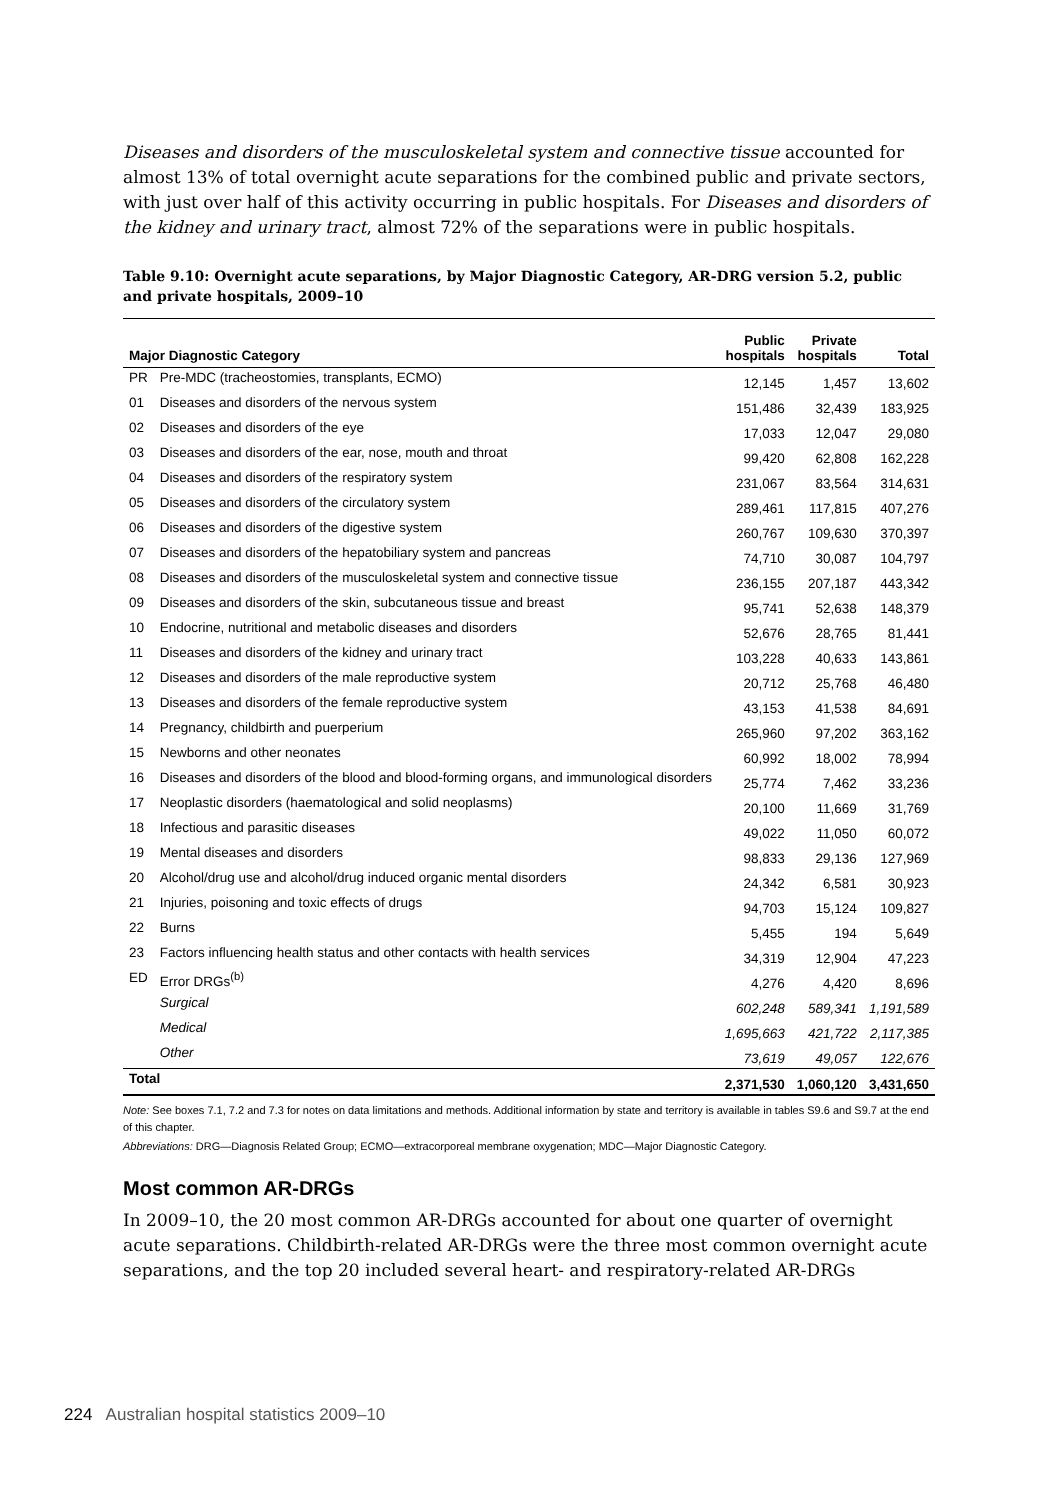Diseases and disorders of the musculoskeletal system and connective tissue accounted for almost 13% of total overnight acute separations for the combined public and private sectors, with just over half of this activity occurring in public hospitals. For Diseases and disorders of the kidney and urinary tract, almost 72% of the separations were in public hospitals.
Table 9.10: Overnight acute separations, by Major Diagnostic Category, AR-DRG version 5.2, public and private hospitals, 2009–10
| Major Diagnostic Category | | Public hospitals | Private hospitals | Total |
| --- | --- | --- | --- | --- |
| PR | Pre-MDC (tracheostomies, transplants, ECMO) | 12,145 | 1,457 | 13,602 |
| 01 | Diseases and disorders of the nervous system | 151,486 | 32,439 | 183,925 |
| 02 | Diseases and disorders of the eye | 17,033 | 12,047 | 29,080 |
| 03 | Diseases and disorders of the ear, nose, mouth and throat | 99,420 | 62,808 | 162,228 |
| 04 | Diseases and disorders of the respiratory system | 231,067 | 83,564 | 314,631 |
| 05 | Diseases and disorders of the circulatory system | 289,461 | 117,815 | 407,276 |
| 06 | Diseases and disorders of the digestive system | 260,767 | 109,630 | 370,397 |
| 07 | Diseases and disorders of the hepatobiliary system and pancreas | 74,710 | 30,087 | 104,797 |
| 08 | Diseases and disorders of the musculoskeletal system and connective tissue | 236,155 | 207,187 | 443,342 |
| 09 | Diseases and disorders of the skin, subcutaneous tissue and breast | 95,741 | 52,638 | 148,379 |
| 10 | Endocrine, nutritional and metabolic diseases and disorders | 52,676 | 28,765 | 81,441 |
| 11 | Diseases and disorders of the kidney and urinary tract | 103,228 | 40,633 | 143,861 |
| 12 | Diseases and disorders of the male reproductive system | 20,712 | 25,768 | 46,480 |
| 13 | Diseases and disorders of the female reproductive system | 43,153 | 41,538 | 84,691 |
| 14 | Pregnancy, childbirth and puerperium | 265,960 | 97,202 | 363,162 |
| 15 | Newborns and other neonates | 60,992 | 18,002 | 78,994 |
| 16 | Diseases and disorders of the blood and blood-forming organs, and immunological disorders | 25,774 | 7,462 | 33,236 |
| 17 | Neoplastic disorders (haematological and solid neoplasms) | 20,100 | 11,669 | 31,769 |
| 18 | Infectious and parasitic diseases | 49,022 | 11,050 | 60,072 |
| 19 | Mental diseases and disorders | 98,833 | 29,136 | 127,969 |
| 20 | Alcohol/drug use and alcohol/drug induced organic mental disorders | 24,342 | 6,581 | 30,923 |
| 21 | Injuries, poisoning and toxic effects of drugs | 94,703 | 15,124 | 109,827 |
| 22 | Burns | 5,455 | 194 | 5,649 |
| 23 | Factors influencing health status and other contacts with health services | 34,319 | 12,904 | 47,223 |
| ED | Error DRGs<sup>(b)</sup> | 4,276 | 4,420 | 8,696 |
| | Surgical | 602,248 | 589,341 | 1,191,589 |
| | Medical | 1,695,663 | 421,722 | 2,117,385 |
| | Other | 73,619 | 49,057 | 122,676 |
| Total | | 2,371,530 | 1,060,120 | 3,431,650 |
Note: See boxes 7.1, 7.2 and 7.3 for notes on data limitations and methods. Additional information by state and territory is available in tables S9.6 and S9.7 at the end of this chapter.
Abbreviations: DRG—Diagnosis Related Group; ECMO—extracorporeal membrane oxygenation; MDC—Major Diagnostic Category.
Most common AR-DRGs
In 2009–10, the 20 most common AR-DRGs accounted for about one quarter of overnight acute separations. Childbirth-related AR-DRGs were the three most common overnight acute separations, and the top 20 included several heart- and respiratory-related AR-DRGs
224 Australian hospital statistics 2009–10